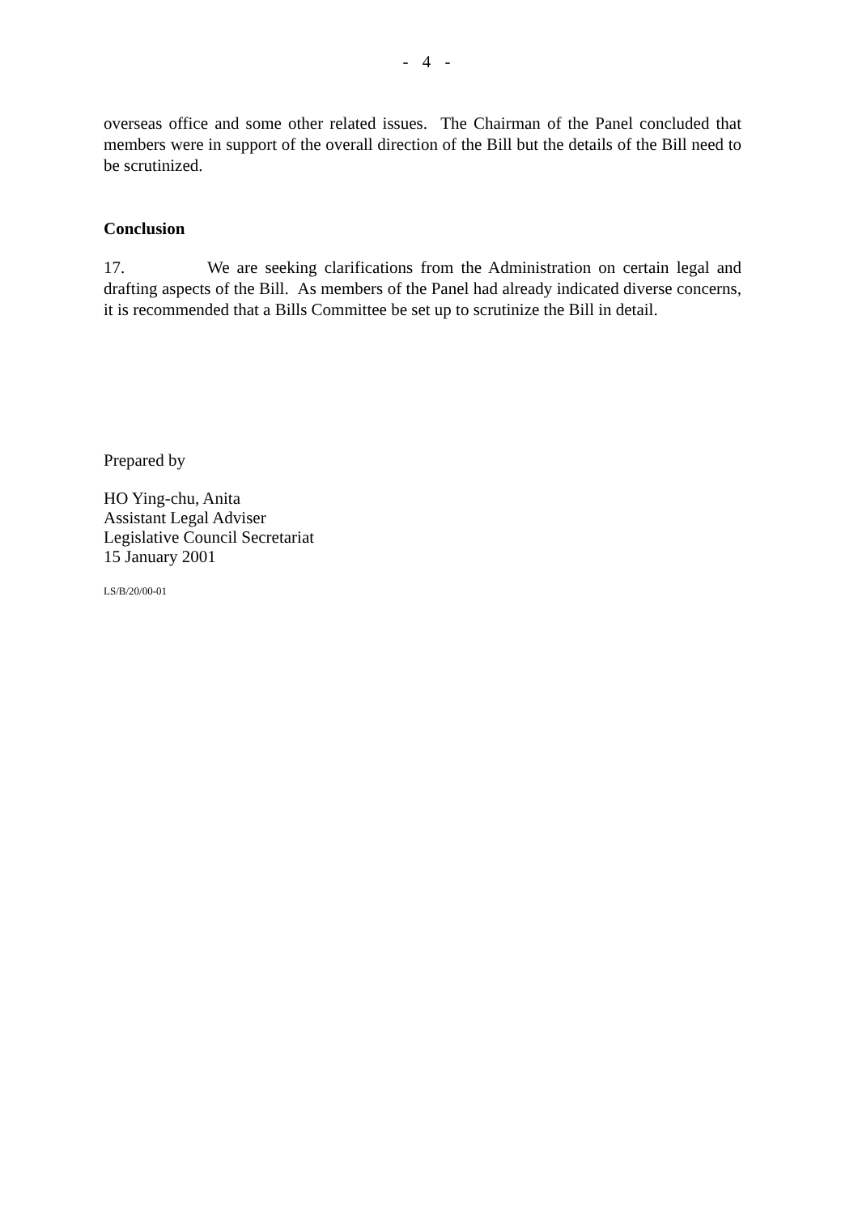- 4 -
overseas office and some other related issues. The Chairman of the Panel concluded that members were in support of the overall direction of the Bill but the details of the Bill need to be scrutinized.
Conclusion
17. We are seeking clarifications from the Administration on certain legal and drafting aspects of the Bill. As members of the Panel had already indicated diverse concerns, it is recommended that a Bills Committee be set up to scrutinize the Bill in detail.
Prepared by
HO Ying-chu, Anita
Assistant Legal Adviser
Legislative Council Secretariat
15 January 2001
LS/B/20/00-01